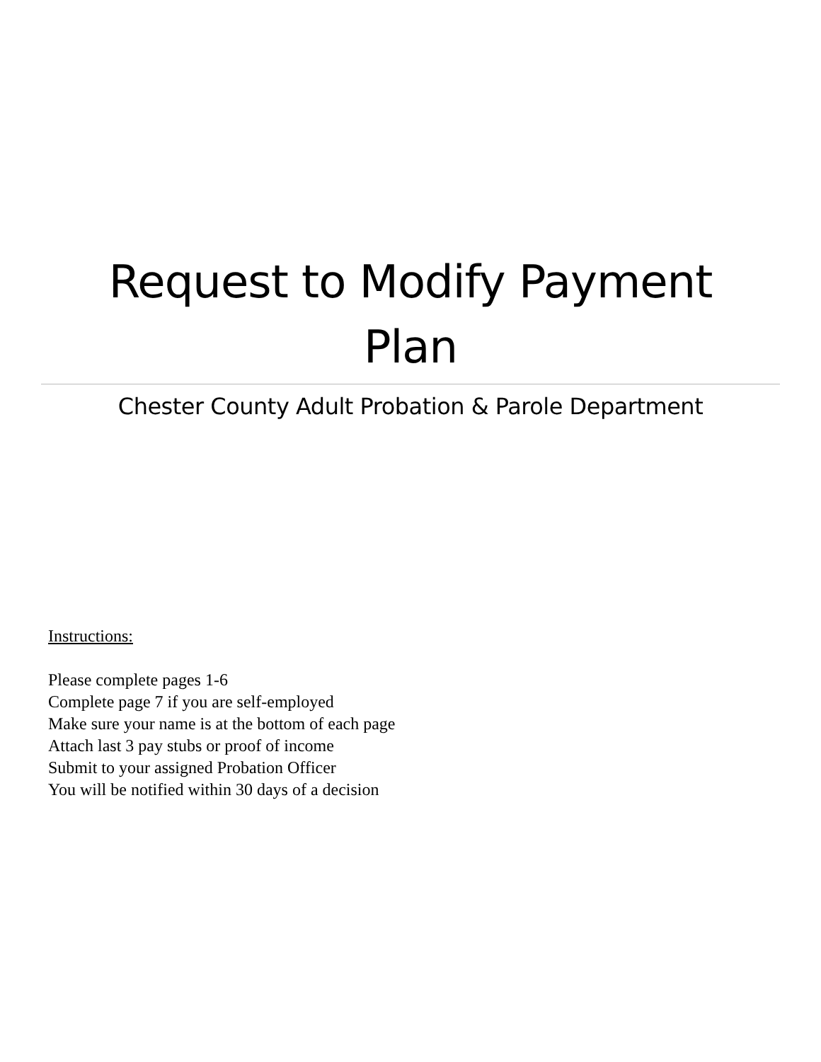Request to Modify Payment
Plan
Chester County Adult Probation & Parole Department
Instructions:
Please complete pages 1-6
Complete page 7 if you are self-employed
Make sure your name is at the bottom of each page
Attach last 3 pay stubs or proof of income
Submit to your assigned Probation Officer
You will be notified within 30 days of a decision